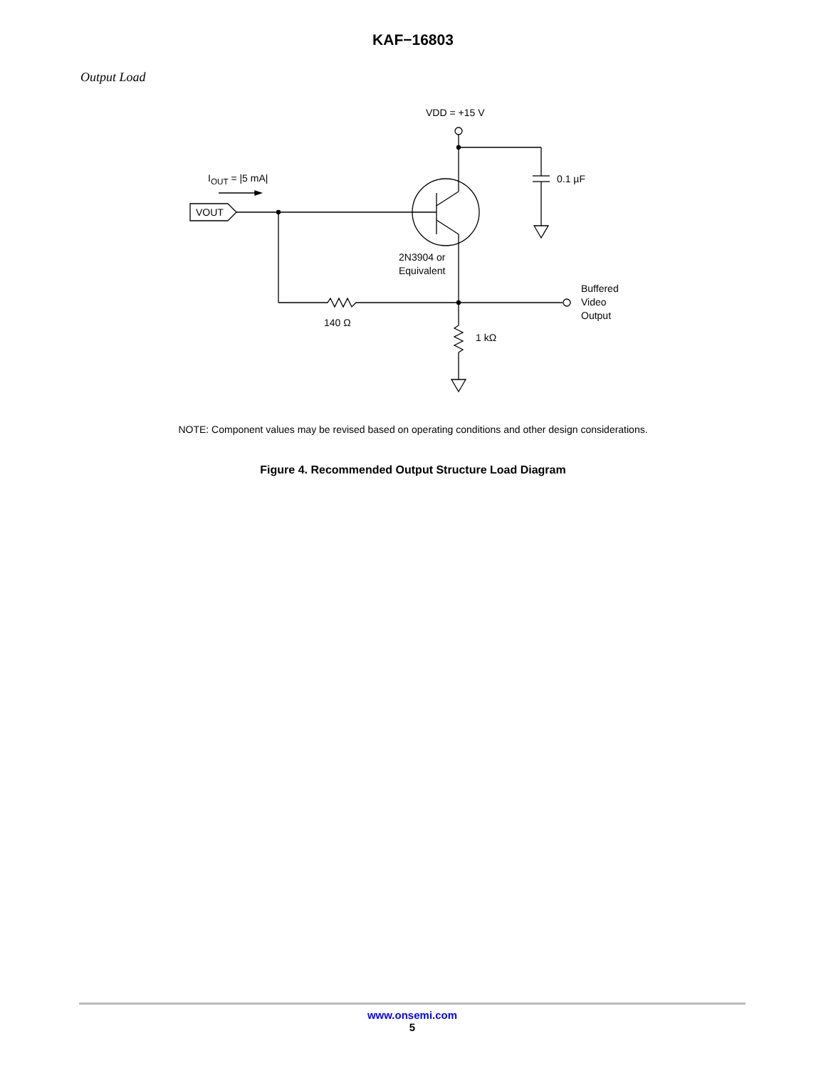KAF−16803
Output Load
VDD = +15 V
I<sub>OUT</sub> = |5 mA| 0.1 µF
VOUT
2N3904 or
Equivalent
Buffered
Video
Output
140 Ω
1 kΩ
NOTE: Component values may be revised based on operating conditions and other design considerations.
Figure 4. Recommended Output Structure Load Diagram
www.onsemi.com
5